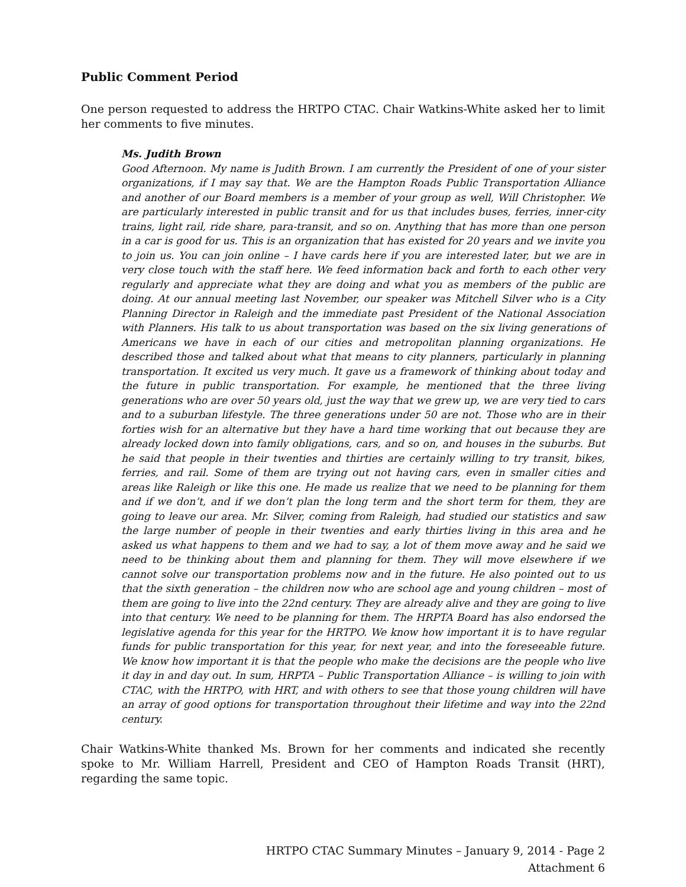Public Comment Period
One person requested to address the HRTPO CTAC. Chair Watkins-White asked her to limit her comments to five minutes.
Ms. Judith Brown
Good Afternoon. My name is Judith Brown. I am currently the President of one of your sister organizations, if I may say that. We are the Hampton Roads Public Transportation Alliance and another of our Board members is a member of your group as well, Will Christopher. We are particularly interested in public transit and for us that includes buses, ferries, inner-city trains, light rail, ride share, para-transit, and so on. Anything that has more than one person in a car is good for us. This is an organization that has existed for 20 years and we invite you to join us. You can join online – I have cards here if you are interested later, but we are in very close touch with the staff here. We feed information back and forth to each other very regularly and appreciate what they are doing and what you as members of the public are doing. At our annual meeting last November, our speaker was Mitchell Silver who is a City Planning Director in Raleigh and the immediate past President of the National Association with Planners. His talk to us about transportation was based on the six living generations of Americans we have in each of our cities and metropolitan planning organizations. He described those and talked about what that means to city planners, particularly in planning transportation. It excited us very much. It gave us a framework of thinking about today and the future in public transportation. For example, he mentioned that the three living generations who are over 50 years old, just the way that we grew up, we are very tied to cars and to a suburban lifestyle. The three generations under 50 are not. Those who are in their forties wish for an alternative but they have a hard time working that out because they are already locked down into family obligations, cars, and so on, and houses in the suburbs. But he said that people in their twenties and thirties are certainly willing to try transit, bikes, ferries, and rail. Some of them are trying out not having cars, even in smaller cities and areas like Raleigh or like this one. He made us realize that we need to be planning for them and if we don’t, and if we don’t plan the long term and the short term for them, they are going to leave our area. Mr. Silver, coming from Raleigh, had studied our statistics and saw the large number of people in their twenties and early thirties living in this area and he asked us what happens to them and we had to say, a lot of them move away and he said we need to be thinking about them and planning for them. They will move elsewhere if we cannot solve our transportation problems now and in the future. He also pointed out to us that the sixth generation – the children now who are school age and young children – most of them are going to live into the 22nd century. They are already alive and they are going to live into that century. We need to be planning for them. The HRPTA Board has also endorsed the legislative agenda for this year for the HRTPO. We know how important it is to have regular funds for public transportation for this year, for next year, and into the foreseeable future. We know how important it is that the people who make the decisions are the people who live it day in and day out. In sum, HRPTA – Public Transportation Alliance – is willing to join with CTAC, with the HRTPO, with HRT, and with others to see that those young children will have an array of good options for transportation throughout their lifetime and way into the 22nd century.
Chair Watkins-White thanked Ms. Brown for her comments and indicated she recently spoke to Mr. William Harrell, President and CEO of Hampton Roads Transit (HRT), regarding the same topic.
HRTPO CTAC Summary Minutes – January 9, 2014 - Page 2
Attachment 6